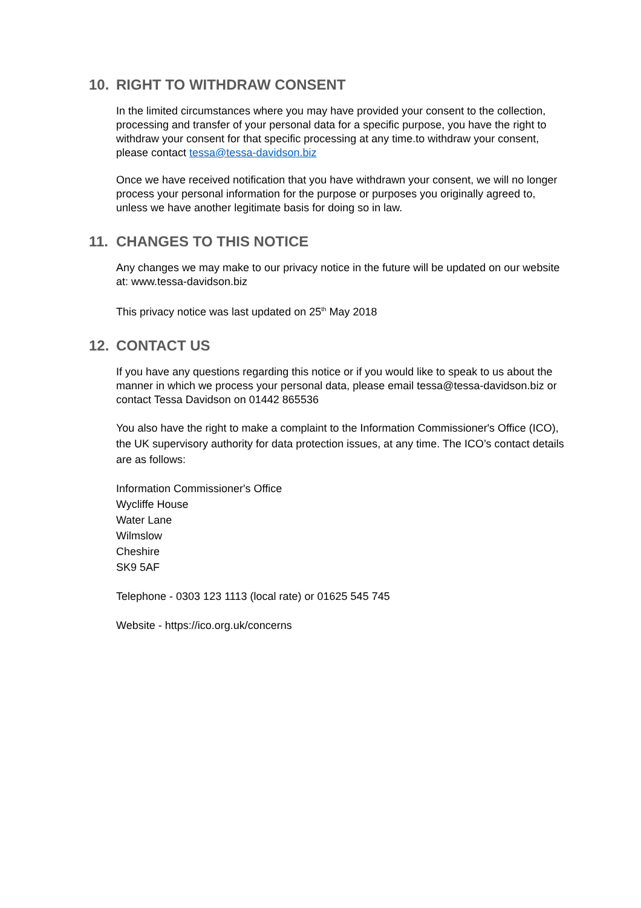10. RIGHT TO WITHDRAW CONSENT
In the limited circumstances where you may have provided your consent to the collection, processing and transfer of your personal data for a specific purpose, you have the right to withdraw your consent for that specific processing at any time.to withdraw your consent, please contact tessa@tessa-davidson.biz
Once we have received notification that you have withdrawn your consent, we will no longer process your personal information for the purpose or purposes you originally agreed to, unless we have another legitimate basis for doing so in law.
11. CHANGES TO THIS NOTICE
Any changes we may make to our privacy notice in the future will be updated on our website at: www.tessa-davidson.biz
This privacy notice was last updated on 25<sup>th</sup> May 2018
12. CONTACT US
If you have any questions regarding this notice or if you would like to speak to us about the manner in which we process your personal data, please email tessa@tessa-davidson.biz or contact Tessa Davidson on 01442 865536
You also have the right to make a complaint to the Information Commissioner's Office (ICO), the UK supervisory authority for data protection issues, at any time. The ICO’s contact details are as follows:
Information Commissioner's Office
Wycliffe House
Water Lane
Wilmslow
Cheshire
SK9 5AF
Telephone - 0303 123 1113 (local rate) or 01625 545 745
Website - https://ico.org.uk/concerns